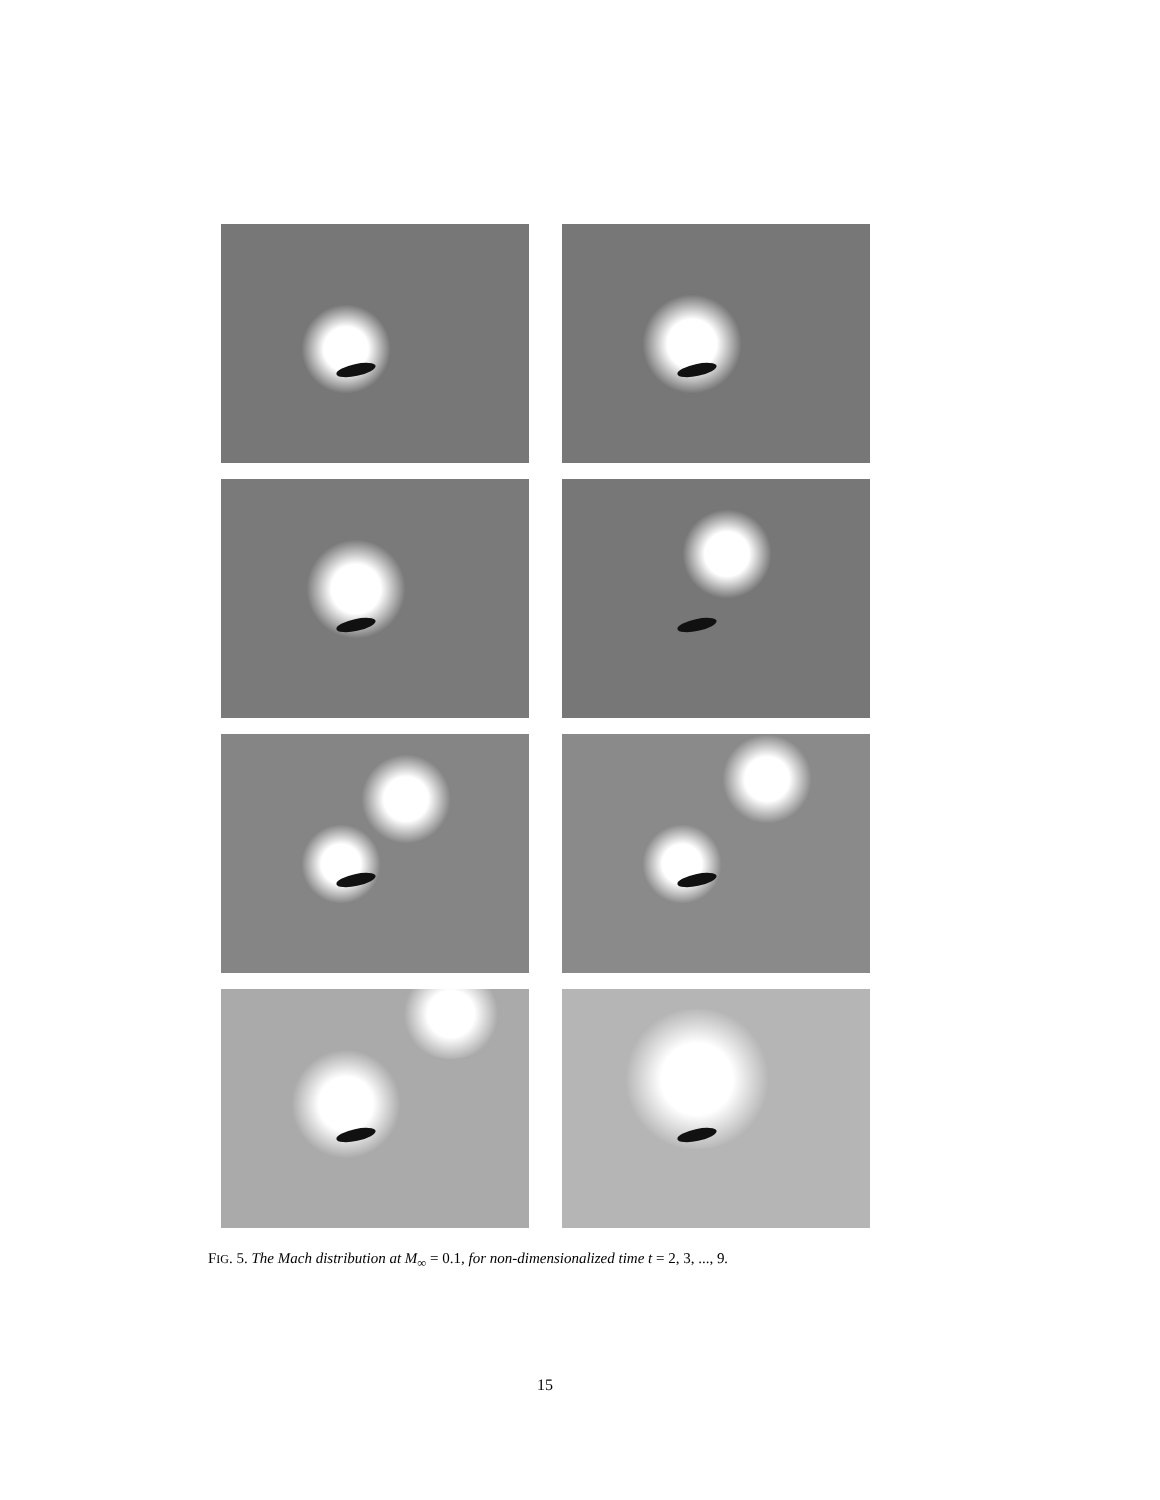FIG. 5. The Mach distribution at M<sub>∞</sub> = 0.1, for non-dimensionalized time t = 2, 3, ..., 9.
15